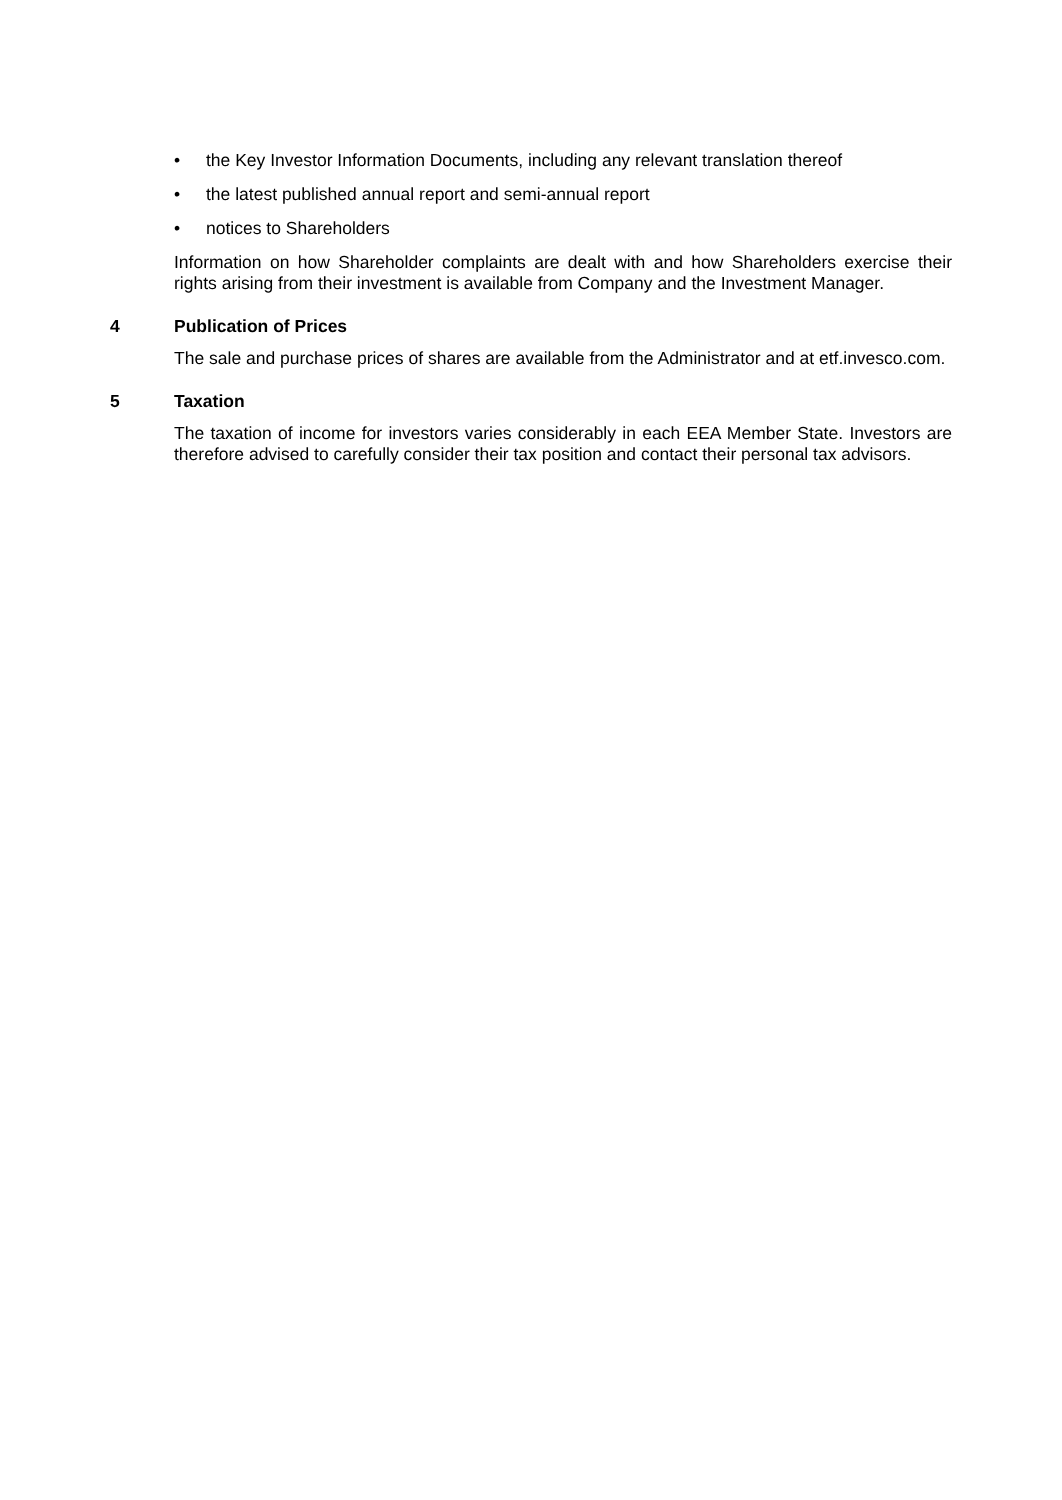• the Key Investor Information Documents, including any relevant translation thereof
• the latest published annual report and semi-annual report
• notices to Shareholders
Information on how Shareholder complaints are dealt with and how Shareholders exercise their rights arising from their investment is available from Company and the Investment Manager.
4 Publication of Prices
The sale and purchase prices of shares are available from the Administrator and at etf.invesco.com.
5 Taxation
The taxation of income for investors varies considerably in each EEA Member State. Investors are therefore advised to carefully consider their tax position and contact their personal tax advisors.